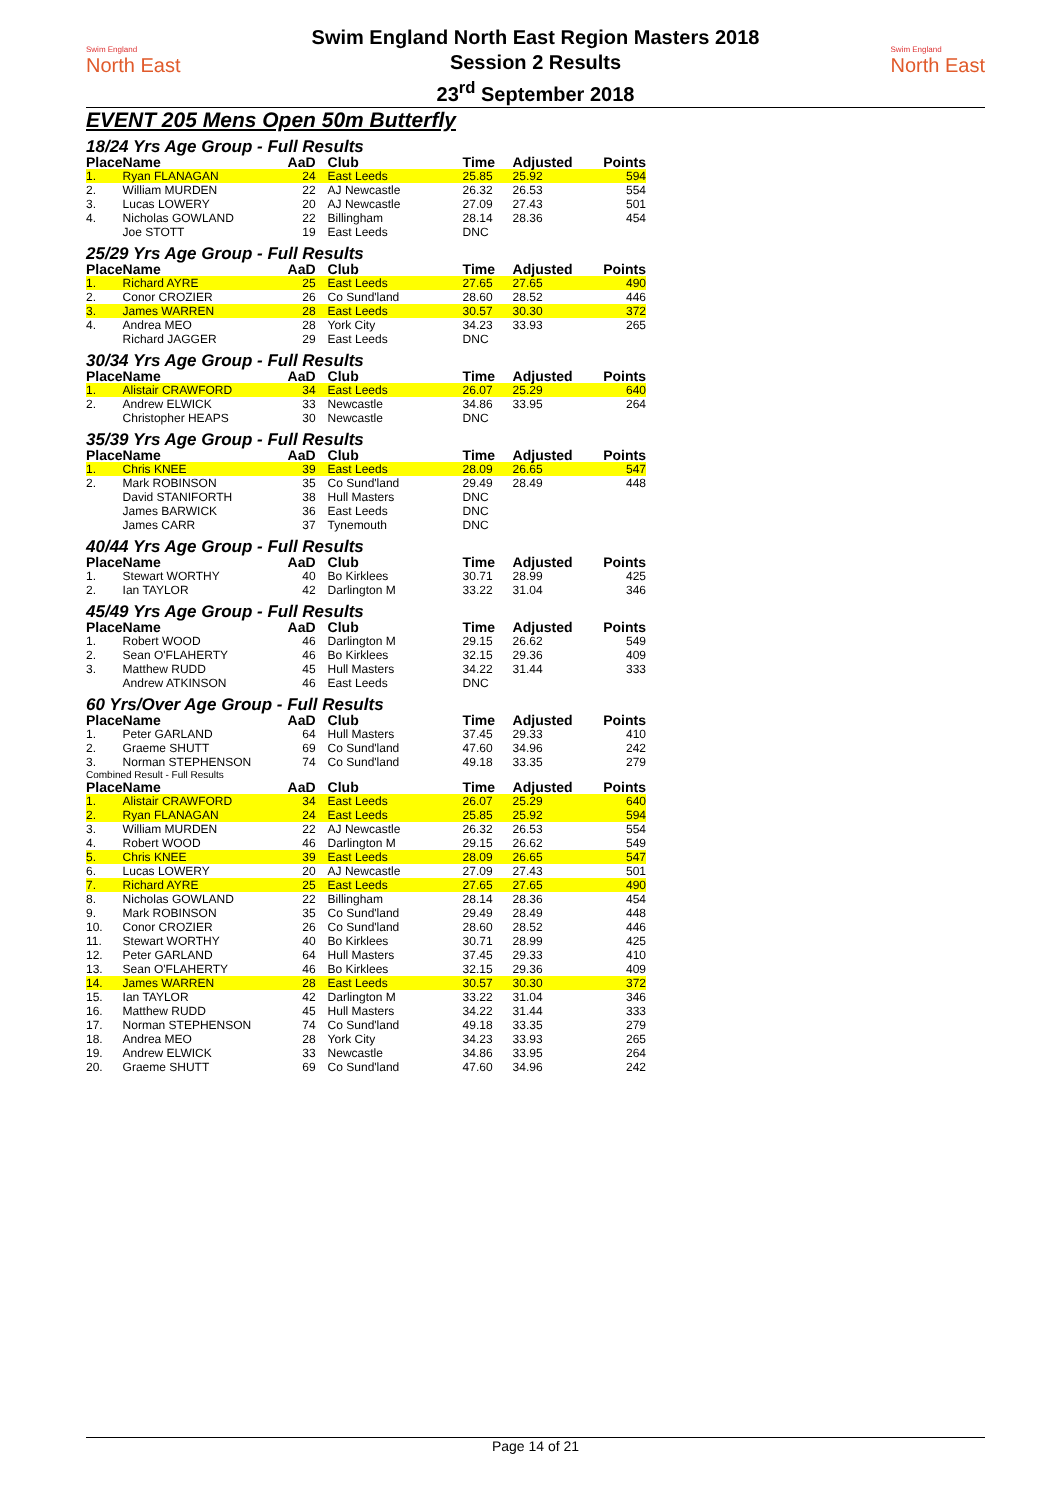Swim England
North East
Swim England North East Region Masters 2018
Session 2 Results
23<sup>rd</sup> September 2018
Swim England
North East
EVENT 205 Mens Open 50m Butterfly
18/24 Yrs Age Group - Full Results
| Place | Name | AaD | Club | Time | Adjusted | Points |
| --- | --- | --- | --- | --- | --- | --- |
| 1. | Ryan FLANAGAN | 24 | East Leeds | 25.85 | 25.92 | 594 |
| 2. | William MURDEN | 22 | AJ Newcastle | 26.32 | 26.53 | 554 |
| 3. | Lucas LOWERY | 20 | AJ Newcastle | 27.09 | 27.43 | 501 |
| 4. | Nicholas GOWLAND | 22 | Billingham | 28.14 | 28.36 | 454 |
| | Joe STOTT | 19 | East Leeds | DNC | | |
25/29 Yrs Age Group - Full Results
| Place | Name | AaD | Club | Time | Adjusted | Points |
| --- | --- | --- | --- | --- | --- | --- |
| 1. | Richard AYRE | 25 | East Leeds | 27.65 | 27.65 | 490 |
| 2. | Conor CROZIER | 26 | Co Sund'land | 28.60 | 28.52 | 446 |
| 3. | James WARREN | 28 | East Leeds | 30.57 | 30.30 | 372 |
| 4. | Andrea MEO | 28 | York City | 34.23 | 33.93 | 265 |
| | Richard JAGGER | 29 | East Leeds | DNC | | |
30/34 Yrs Age Group - Full Results
| Place | Name | AaD | Club | Time | Adjusted | Points |
| --- | --- | --- | --- | --- | --- | --- |
| 1. | Alistair CRAWFORD | 34 | East Leeds | 26.07 | 25.29 | 640 |
| 2. | Andrew ELWICK | 33 | Newcastle | 34.86 | 33.95 | 264 |
| | Christopher HEAPS | 30 | Newcastle | DNC | | |
35/39 Yrs Age Group - Full Results
| Place | Name | AaD | Club | Time | Adjusted | Points |
| --- | --- | --- | --- | --- | --- | --- |
| 1. | Chris KNEE | 39 | East Leeds | 28.09 | 26.65 | 547 |
| 2. | Mark ROBINSON | 35 | Co Sund'land | 29.49 | 28.49 | 448 |
| | David STANIFORTH | 38 | Hull Masters | DNC | | |
| | James BARWICK | 36 | East Leeds | DNC | | |
| | James CARR | 37 | Tynemouth | DNC | | |
40/44 Yrs Age Group - Full Results
| Place | Name | AaD | Club | Time | Adjusted | Points |
| --- | --- | --- | --- | --- | --- | --- |
| 1. | Stewart WORTHY | 40 | Bo Kirklees | 30.71 | 28.99 | 425 |
| 2. | Ian TAYLOR | 42 | Darlington M | 33.22 | 31.04 | 346 |
45/49 Yrs Age Group - Full Results
| Place | Name | AaD | Club | Time | Adjusted | Points |
| --- | --- | --- | --- | --- | --- | --- |
| 1. | Robert WOOD | 46 | Darlington M | 29.15 | 26.62 | 549 |
| 2. | Sean O'FLAHERTY | 46 | Bo Kirklees | 32.15 | 29.36 | 409 |
| 3. | Matthew RUDD | 45 | Hull Masters | 34.22 | 31.44 | 333 |
| | Andrew ATKINSON | 46 | East Leeds | DNC | | |
60 Yrs/Over Age Group - Full Results
| Place | Name | AaD | Club | Time | Adjusted | Points |
| --- | --- | --- | --- | --- | --- | --- |
| 1. | Peter GARLAND | 64 | Hull Masters | 37.45 | 29.33 | 410 |
| 2. | Graeme SHUTT | 69 | Co Sund'land | 47.60 | 34.96 | 242 |
| 3. | Norman STEPHENSON | 74 | Co Sund'land | 49.18 | 33.35 | 279 |
Combined Result - Full Results
| Place | Name | AaD | Club | Time | Adjusted | Points |
| --- | --- | --- | --- | --- | --- | --- |
| 1. | Alistair CRAWFORD | 34 | East Leeds | 26.07 | 25.29 | 640 |
| 2. | Ryan FLANAGAN | 24 | East Leeds | 25.85 | 25.92 | 594 |
| 3. | William MURDEN | 22 | AJ Newcastle | 26.32 | 26.53 | 554 |
| 4. | Robert WOOD | 46 | Darlington M | 29.15 | 26.62 | 549 |
| 5. | Chris KNEE | 39 | East Leeds | 28.09 | 26.65 | 547 |
| 6. | Lucas LOWERY | 20 | AJ Newcastle | 27.09 | 27.43 | 501 |
| 7. | Richard AYRE | 25 | East Leeds | 27.65 | 27.65 | 490 |
| 8. | Nicholas GOWLAND | 22 | Billingham | 28.14 | 28.36 | 454 |
| 9. | Mark ROBINSON | 35 | Co Sund'land | 29.49 | 28.49 | 448 |
| 10. | Conor CROZIER | 26 | Co Sund'land | 28.60 | 28.52 | 446 |
| 11. | Stewart WORTHY | 40 | Bo Kirklees | 30.71 | 28.99 | 425 |
| 12. | Peter GARLAND | 64 | Hull Masters | 37.45 | 29.33 | 410 |
| 13. | Sean O'FLAHERTY | 46 | Bo Kirklees | 32.15 | 29.36 | 409 |
| 14. | James WARREN | 28 | East Leeds | 30.57 | 30.30 | 372 |
| 15. | Ian TAYLOR | 42 | Darlington M | 33.22 | 31.04 | 346 |
| 16. | Matthew RUDD | 45 | Hull Masters | 34.22 | 31.44 | 333 |
| 17. | Norman STEPHENSON | 74 | Co Sund'land | 49.18 | 33.35 | 279 |
| 18. | Andrea MEO | 28 | York City | 34.23 | 33.93 | 265 |
| 19. | Andrew ELWICK | 33 | Newcastle | 34.86 | 33.95 | 264 |
| 20. | Graeme SHUTT | 69 | Co Sund'land | 47.60 | 34.96 | 242 |
Page 14 of 21